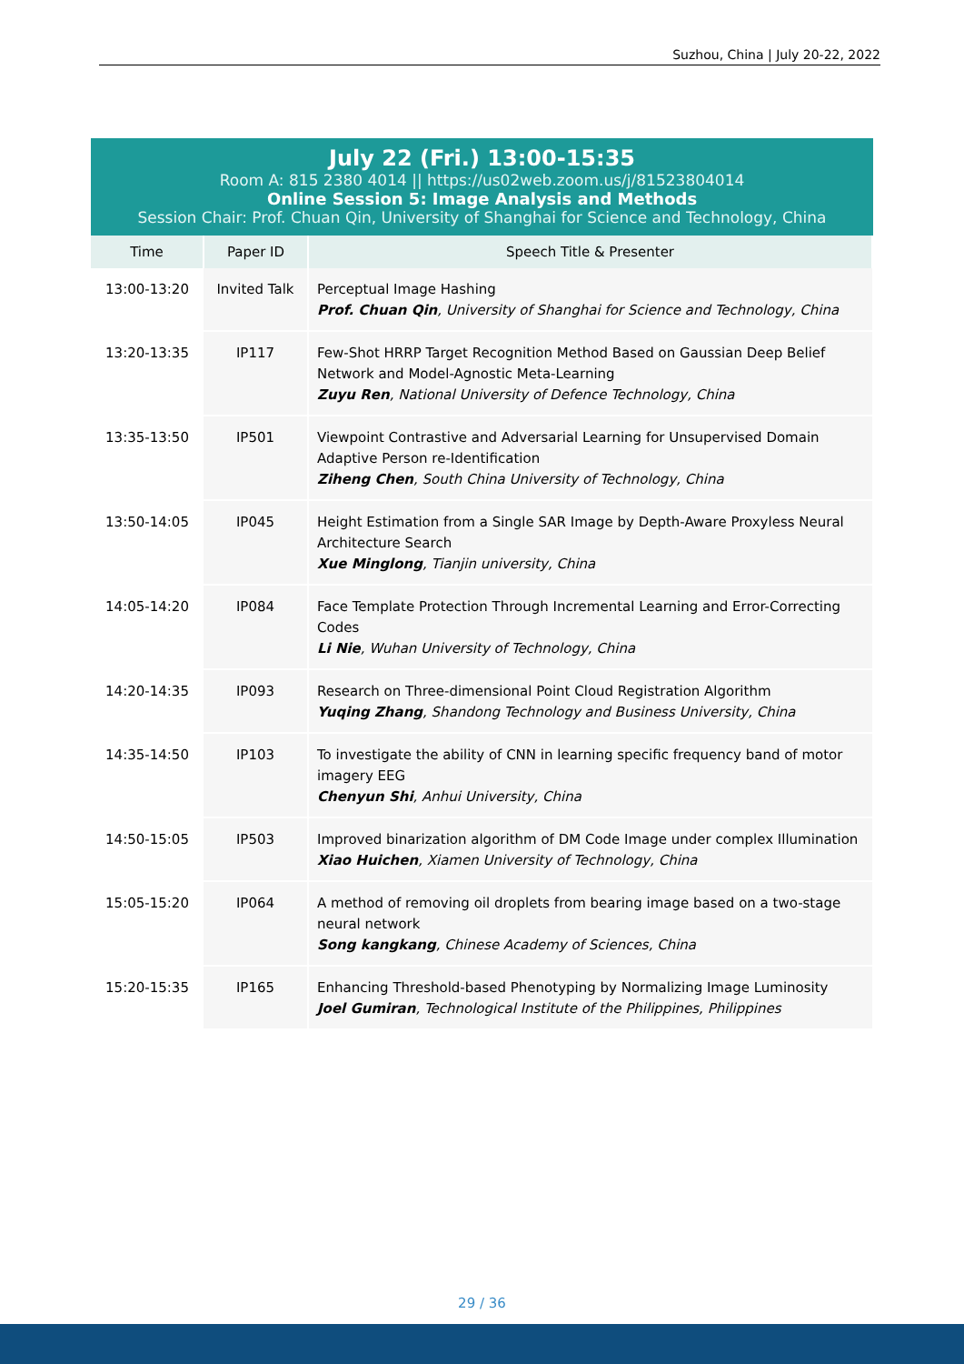Suzhou, China | July 20-22, 2022
July 22 (Fri.) 13:00-15:35
Room A: 815 2380 4014 || https://us02web.zoom.us/j/81523804014
Online Session 5: Image Analysis and Methods
Session Chair: Prof. Chuan Qin, University of Shanghai for Science and Technology, China
| Time | Paper ID | Speech Title & Presenter |
| --- | --- | --- |
| 13:00-13:20 | Invited Talk | Perceptual Image Hashing Prof. Chuan Qin , University of Shanghai for Science and Technology, China |
| 13:20-13:35 | IP117 | Few-Shot HRRP Target Recognition Method Based on Gaussian Deep Belief Network and Model-Agnostic Meta-Learning Zuyu Ren , National University of Defence Technology, China |
| 13:35-13:50 | IP501 | Viewpoint Contrastive and Adversarial Learning for Unsupervised Domain Adaptive Person re-Identification Ziheng Chen , South China University of Technology, China |
| 13:50-14:05 | IP045 | Height Estimation from a Single SAR Image by Depth-Aware Proxyless Neural Architecture Search Xue Minglong , Tianjin university, China |
| 14:05-14:20 | IP084 | Face Template Protection Through Incremental Learning and Error-Correcting Codes Li Nie , Wuhan University of Technology, China |
| 14:20-14:35 | IP093 | Research on Three-dimensional Point Cloud Registration Algorithm Yuqing Zhang , Shandong Technology and Business University, China |
| 14:35-14:50 | IP103 | To investigate the ability of CNN in learning specific frequency band of motor imagery EEG Chenyun Shi , Anhui University, China |
| 14:50-15:05 | IP503 | Improved binarization algorithm of DM Code Image under complex Illumination Xiao Huichen , Xiamen University of Technology, China |
| 15:05-15:20 | IP064 | A method of removing oil droplets from bearing image based on a two-stage neural network Song kangkang , Chinese Academy of Sciences, China |
| 15:20-15:35 | IP165 | Enhancing Threshold-based Phenotyping by Normalizing Image Luminosity Joel Gumiran , Technological Institute of the Philippines, Philippines |
29 / 36